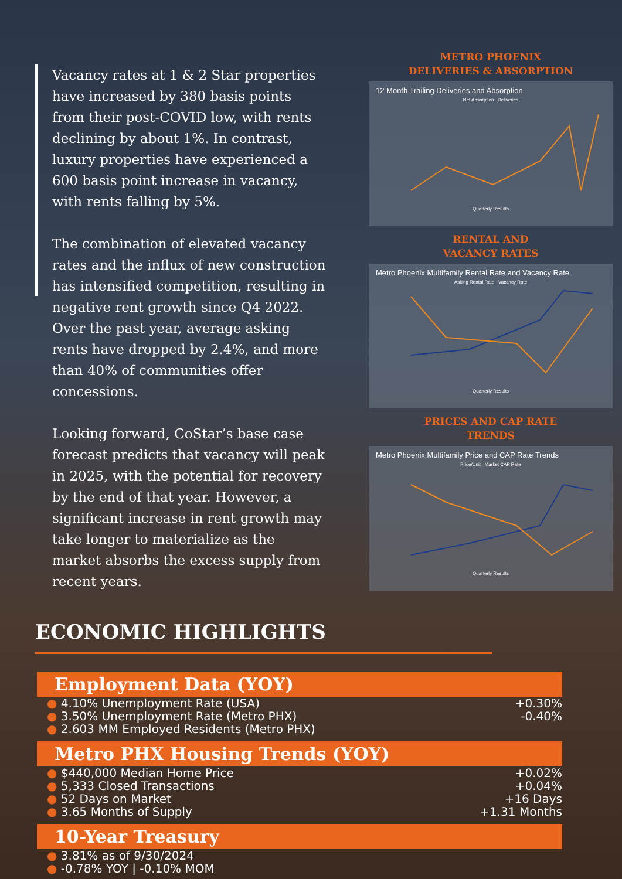Vacancy rates at 1 & 2 Star properties have increased by 380 basis points from their post-COVID low, with rents declining by about 1%. In contrast, luxury properties have experienced a 600 basis point increase in vacancy, with rents falling by 5%.
The combination of elevated vacancy rates and the influx of new construction has intensified competition, resulting in negative rent growth since Q4 2022. Over the past year, average asking rents have dropped by 2.4%, and more than 40% of communities offer concessions.
Looking forward, CoStar’s base case forecast predicts that vacancy will peak in 2025, with the potential for recovery by the end of that year. However, a significant increase in rent growth may take longer to materialize as the market absorbs the excess supply from recent years.
METRO PHOENIX
DELIVERIES & ABSORPTION
12 Month Trailing Deliveries and Absorption
Net Absorption Deliveries
Quarterly Results
RENTAL AND
VACANCY RATES
Metro Phoenix Multifamily Rental Rate and Vacancy Rate
Asking Rental Rate Vacancy Rate
Quarterly Results
PRICES AND CAP RATE
TRENDS
Metro Phoenix Multifamily Price and CAP Rate Trends
Price/Unit Market CAP Rate
Quarterly Results
ECONOMIC HIGHLIGHTS
Employment Data (YOY)
● 4.10% Unemployment Rate (USA)
● 3.50% Unemployment Rate (Metro PHX)
● 2.603 MM Employed Residents (Metro PHX)
+0.30%
-0.40%
Metro PHX Housing Trends (YOY)
● $440,000 Median Home Price
● 5,333 Closed Transactions
● 52 Days on Market
● 3.65 Months of Supply
+0.02%
+0.04%
+16 Days
+1.31 Months
10-Year Treasury
● 3.81% as of 9/30/2024
● -0.78% YOY | -0.10% MOM